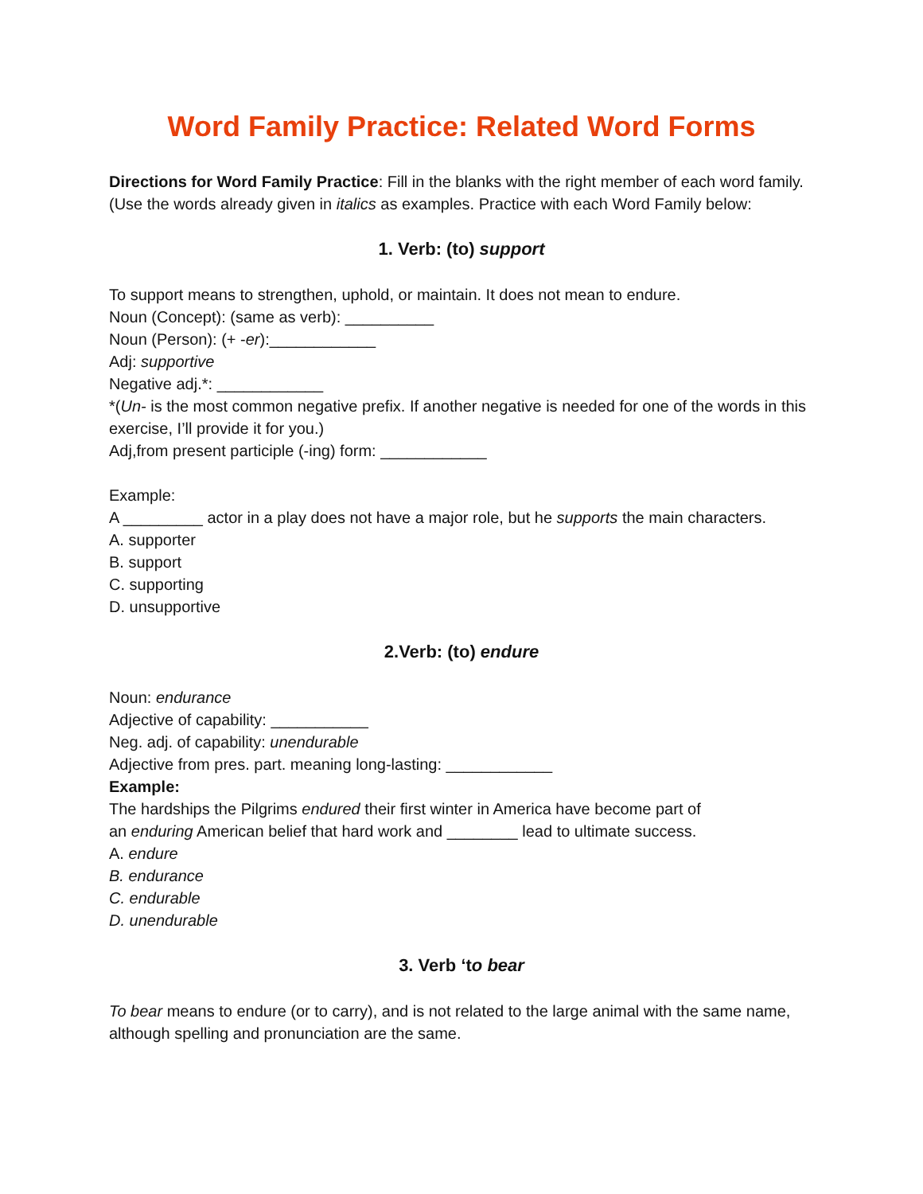Word Family Practice: Related Word Forms
Directions for Word Family Practice: Fill in the blanks with the right member of each word family. (Use the words already given in italics as examples. Practice with each Word Family below:
1. Verb: (to) support
To support means to strengthen, uphold, or maintain. It does not mean to endure.
Noun (Concept): (same as verb): __________
Noun (Person): (+ -er):____________
Adj: supportive
Negative adj.*: ____________
*(Un- is the most common negative prefix. If another negative is needed for one of the words in this exercise, I’ll provide it for you.)
Adj,from present participle (-ing) form: ____________
Example:
A _________ actor in a play does not have a major role, but he supports the main characters.
A. supporter
B. support
C. supporting
D. unsupportive
2.Verb: (to) endure
Noun: endurance
Adjective of capability: ___________
Neg. adj. of capability: unendurable
Adjective from pres. part. meaning long-lasting: ____________
Example:
The hardships the Pilgrims endured their first winter in America have become part of
an enduring American belief that hard work and ________ lead to ultimate success.
A. endure
B. endurance
C. endurable
D. unendurable
3. Verb ‘to bear
To bear means to endure (or to carry), and is not related to the large animal with the same name, although spelling and pronunciation are the same.